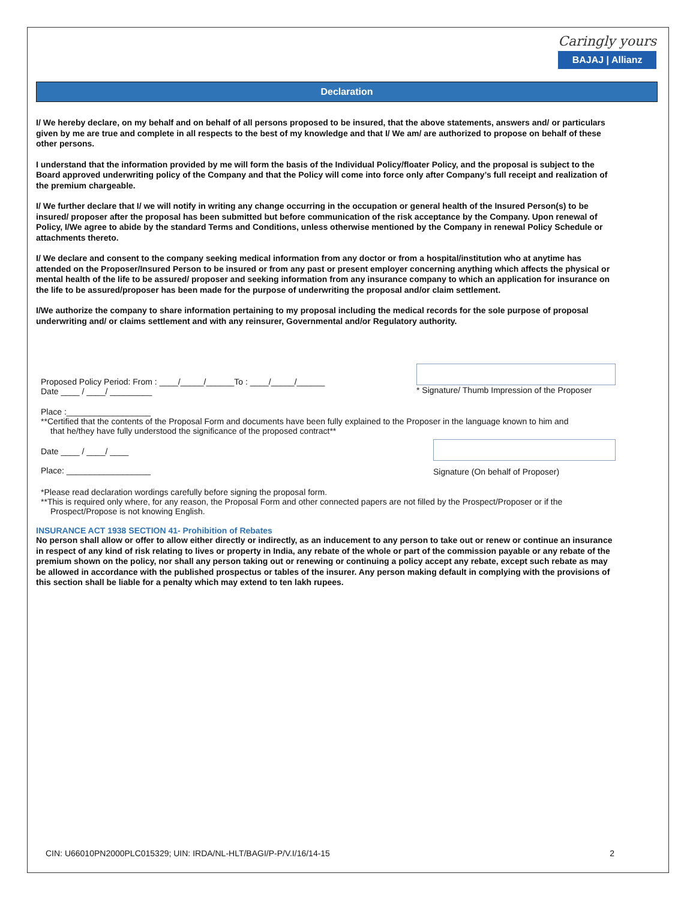Caringly yours
BAJAJ | Allianz
Declaration
I/ We hereby declare, on my behalf and on behalf of all persons proposed to be insured, that the above statements, answers and/ or particulars given by me are true and complete in all respects to the best of my knowledge and that I/ We am/ are authorized to propose on behalf of these other persons.
I understand that the information provided by me will form the basis of the Individual Policy/floater Policy, and the proposal is subject to the Board approved underwriting policy of the Company and that the Policy will come into force only after Company’s full receipt and realization of the premium chargeable.
I/ We further declare that I/ we will notify in writing any change occurring in the occupation or general health of the Insured Person(s) to be insured/ proposer after the proposal has been submitted but before communication of the risk acceptance by the Company. Upon renewal of Policy, I/We agree to abide by the standard Terms and Conditions, unless otherwise mentioned by the Company in renewal Policy Schedule or attachments thereto.
I/ We declare and consent to the company seeking medical information from any doctor or from a hospital/institution who at anytime has attended on the Proposer/Insured Person to be insured or from any past or present employer concerning anything which affects the physical or mental health of the life to be assured/ proposer and seeking information from any insurance company to which an application for insurance on the life to be assured/proposer has been made for the purpose of underwriting the proposal and/or claim settlement.
I/We authorize the company to share information pertaining to my proposal including the medical records for the sole purpose of proposal underwriting and/ or claims settlement and with any reinsurer, Governmental and/or Regulatory authority.
Proposed Policy Period: From : ____/_____/______To : ____/_____/______
Date ____ / ____/ _________
* Signature/ Thumb Impression of the Proposer
Place :__________________
**Certified that the contents of the Proposal Form and documents have been fully explained to the Proposer in the language known to him and
that he/they have fully understood the significance of the proposed contract**
Date ____ / ____/ ____
Place: __________________
Signature (On behalf of Proposer)
*Please read declaration wordings carefully before signing the proposal form.
**This is required only where, for any reason, the Proposal Form and other connected papers are not filled by the Prospect/Proposer or if the
Prospect/Propose is not knowing English.
INSURANCE ACT 1938 SECTION 41- Prohibition of Rebates
No person shall allow or offer to allow either directly or indirectly, as an inducement to any person to take out or renew or continue an insurance in respect of any kind of risk relating to lives or property in India, any rebate of the whole or part of the commission payable or any rebate of the premium shown on the policy, nor shall any person taking out or renewing or continuing a policy accept any rebate, except such rebate as may be allowed in accordance with the published prospectus or tables of the insurer. Any person making default in complying with the provisions of this section shall be liable for a penalty which may extend to ten lakh rupees.
CIN: U66010PN2000PLC015329; UIN: IRDA/NL-HLT/BAGI/P-P/V.I/16/14-15 2